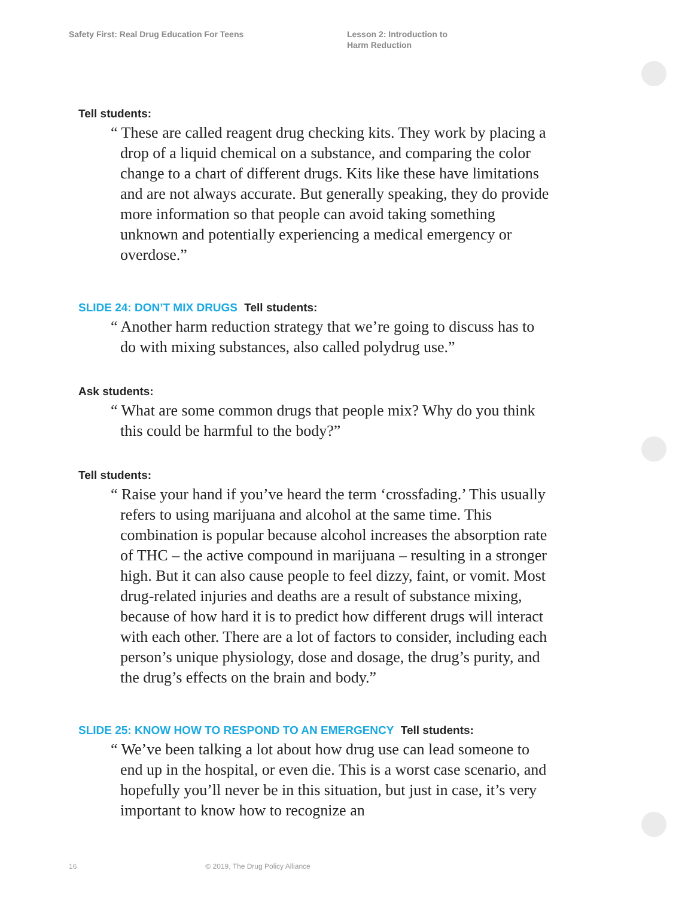Safety First: Real Drug Education For Teens Lesson 2: Introduction to
Harm Reduction
Tell students:
“ These are called reagent drug checking kits. They work by placing a drop of a liquid chemical on a substance, and comparing the color change to a chart of different drugs. Kits like these have limitations and are not always accurate. But generally speaking, they do provide more information so that people can avoid taking something unknown and potentially experiencing a medical emergency or overdose.”
SLIDE 24: DON’T MIX DRUGS Tell students:
“ Another harm reduction strategy that we’re going to discuss has to do with mixing substances, also called polydrug use.”
Ask students:
“ What are some common drugs that people mix? Why do you think this could be harmful to the body?”
Tell students:
“ Raise your hand if you’ve heard the term ‘crossfading.’ This usually refers to using marijuana and alcohol at the same time. This combination is popular because alcohol increases the absorption rate of THC – the active compound in marijuana – resulting in a stronger high. But it can also cause people to feel dizzy, faint, or vomit. Most drug-related injuries and deaths are a result of substance mixing, because of how hard it is to predict how different drugs will interact with each other. There are a lot of factors to consider, including each person’s unique physiology, dose and dosage, the drug’s purity, and the drug’s effects on the brain and body.”
SLIDE 25: KNOW HOW TO RESPOND TO AN EMERGENCY Tell students:
“ We’ve been talking a lot about how drug use can lead someone to end up in the hospital, or even die. This is a worst case scenario, and hopefully you’ll never be in this situation, but just in case, it’s very important to know how to recognize an
16 © 2019, The Drug Policy Alliance